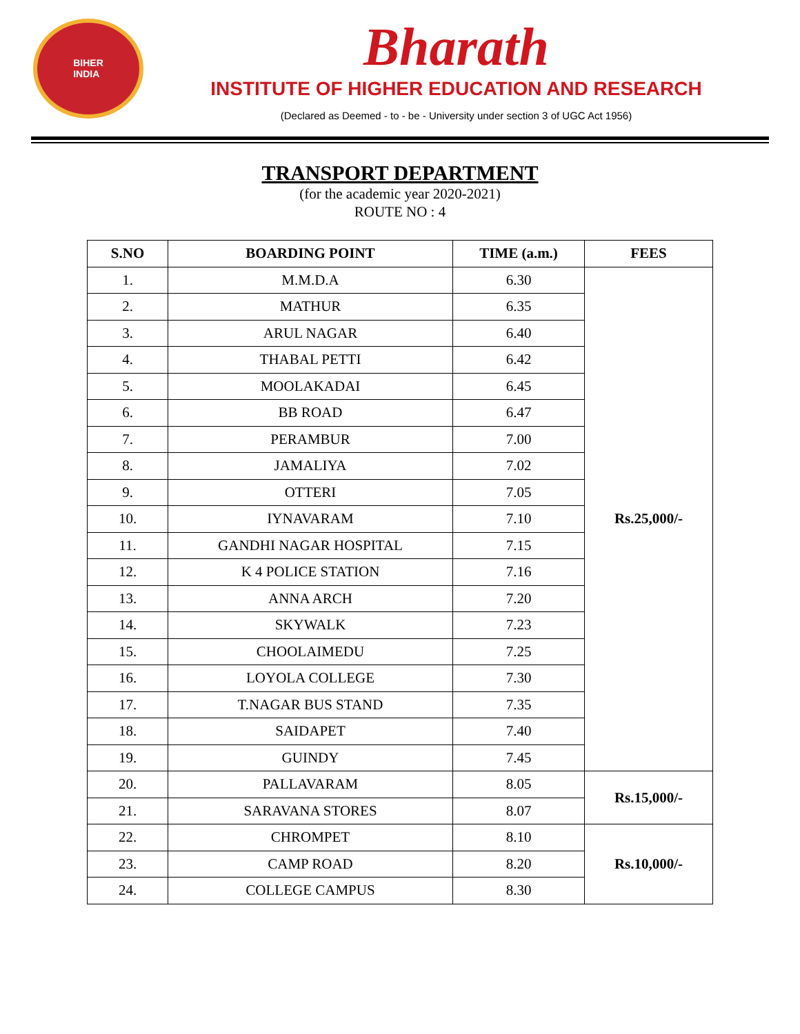BIHER
INDIA
Bharath
INSTITUTE OF HIGHER EDUCATION AND RESEARCH
(Declared as Deemed - to - be - University under section 3 of UGC Act 1956)
TRANSPORT DEPARTMENT
(for the academic year 2020-2021)
ROUTE NO : 4
| S.NO | BOARDING POINT | TIME (a.m.) | FEES |
| --- | --- | --- | --- |
| 1. | M.M.D.A | 6.30 | Rs.25,000/- |
| 2. | MATHUR | 6.35 | |
| 3. | ARUL NAGAR | 6.40 | |
| 4. | THABAL PETTI | 6.42 | |
| 5. | MOOLAKADAI | 6.45 | |
| 6. | BB ROAD | 6.47 | |
| 7. | PERAMBUR | 7.00 | |
| 8. | JAMALIYA | 7.02 | |
| 9. | OTTERI | 7.05 | |
| 10. | IYNAVARAM | 7.10 | |
| 11. | GANDHI NAGAR HOSPITAL | 7.15 | |
| 12. | K 4 POLICE STATION | 7.16 | |
| 13. | ANNA ARCH | 7.20 | |
| 14. | SKYWALK | 7.23 | |
| 15. | CHOOLAIMEDU | 7.25 | |
| 16. | LOYOLA COLLEGE | 7.30 | |
| 17. | T.NAGAR BUS STAND | 7.35 | |
| 18. | SAIDAPET | 7.40 | |
| 19. | GUINDY | 7.45 | |
| 20. | PALLAVARAM | 8.05 | Rs.15,000/- |
| 21. | SARAVANA STORES | 8.07 | |
| 22. | CHROMPET | 8.10 | Rs.10,000/- |
| 23. | CAMP ROAD | 8.20 | |
| 24. | COLLEGE CAMPUS | 8.30 | |